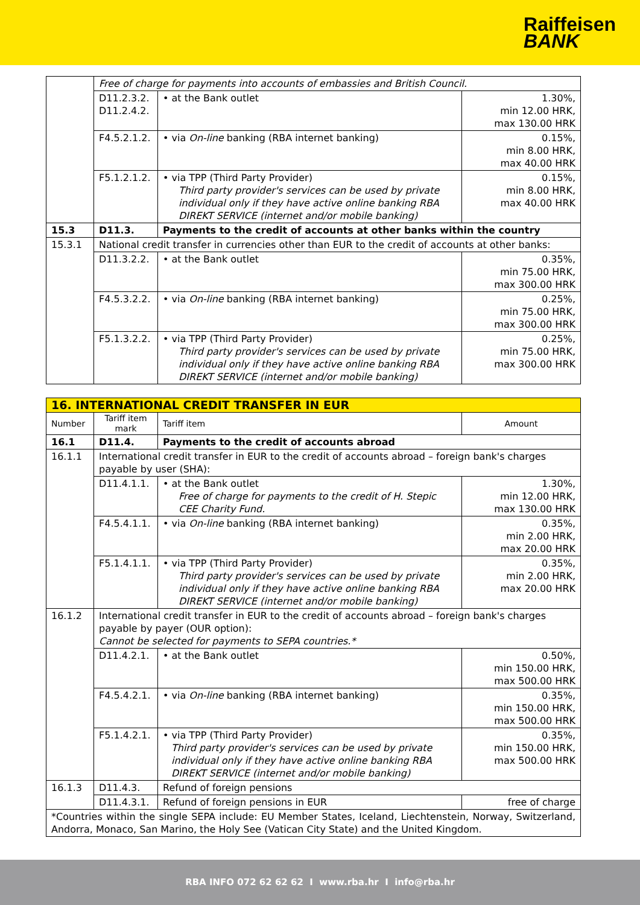Raiffeisen
BANK
| | Free of charge for payments into accounts of embassies and British Council. | | |
| | D11.2.3.2. D11.2.4.2. | • at the Bank outlet | 1.30%, min 12.00 HRK, max 130.00 HRK |
| | F4.5.2.1.2. | • via On-line banking (RBA internet banking) | 0.15%, min 8.00 HRK, max 40.00 HRK |
| | F5.1.2.1.2. | • via TPP (Third Party Provider) Third party provider's services can be used by private individual only if they have active online banking RBA DIREKT SERVICE (internet and/or mobile banking) | 0.15%, min 8.00 HRK, max 40.00 HRK |
| 15.3 | D11.3. | Payments to the credit of accounts at other banks within the country | |
| 15.3.1 | National credit transfer in currencies other than EUR to the credit of accounts at other banks: | | |
| | D11.3.2.2. | • at the Bank outlet | 0.35%, min 75.00 HRK, max 300.00 HRK |
| | F4.5.3.2.2. | • via On-line banking (RBA internet banking) | 0.25%, min 75.00 HRK, max 300.00 HRK |
| | F5.1.3.2.2. | • via TPP (Third Party Provider) Third party provider's services can be used by private individual only if they have active online banking RBA DIREKT SERVICE (internet and/or mobile banking) | 0.25%, min 75.00 HRK, max 300.00 HRK |
| 16. INTERNATIONAL CREDIT TRANSFER IN EUR | | | |
| Number | Tariff item mark | Tariff item | Amount |
| 16.1 | D11.4. | Payments to the credit of accounts abroad | |
| 16.1.1 | International credit transfer in EUR to the credit of accounts abroad – foreign bank's charges payable by user (SHA): | | |
| | D11.4.1.1. | • at the Bank outlet Free of charge for payments to the credit of H. Stepic CEE Charity Fund. | 1.30%, min 12.00 HRK, max 130.00 HRK |
| | F4.5.4.1.1. | • via On-line banking (RBA internet banking) | 0.35%, min 2.00 HRK, max 20.00 HRK |
| | F5.1.4.1.1. | • via TPP (Third Party Provider) Third party provider's services can be used by private individual only if they have active online banking RBA DIREKT SERVICE (internet and/or mobile banking) | 0.35%, min 2.00 HRK, max 20.00 HRK |
| 16.1.2 | International credit transfer in EUR to the credit of accounts abroad – foreign bank's charges payable by payer (OUR option): Cannot be selected for payments to SEPA countries.* | | |
| | D11.4.2.1. | • at the Bank outlet | 0.50%, min 150.00 HRK, max 500.00 HRK |
| | F4.5.4.2.1. | • via On-line banking (RBA internet banking) | 0.35%, min 150.00 HRK, max 500.00 HRK |
| | F5.1.4.2.1. | • via TPP (Third Party Provider) Third party provider's services can be used by private individual only if they have active online banking RBA DIREKT SERVICE (internet and/or mobile banking) | 0.35%, min 150.00 HRK, max 500.00 HRK |
| 16.1.3 | D11.4.3. | Refund of foreign pensions | |
| | D11.4.3.1. | Refund of foreign pensions in EUR | free of charge |
| *Countries within the single SEPA include: EU Member States, Iceland, Liechtenstein, Norway, Switzerland, Andorra, Monaco, San Marino, the Holy See (Vatican City State) and the United Kingdom. | | | |
RBA INFO 072 62 62 62 I www.rba.hr I info@rba.hr